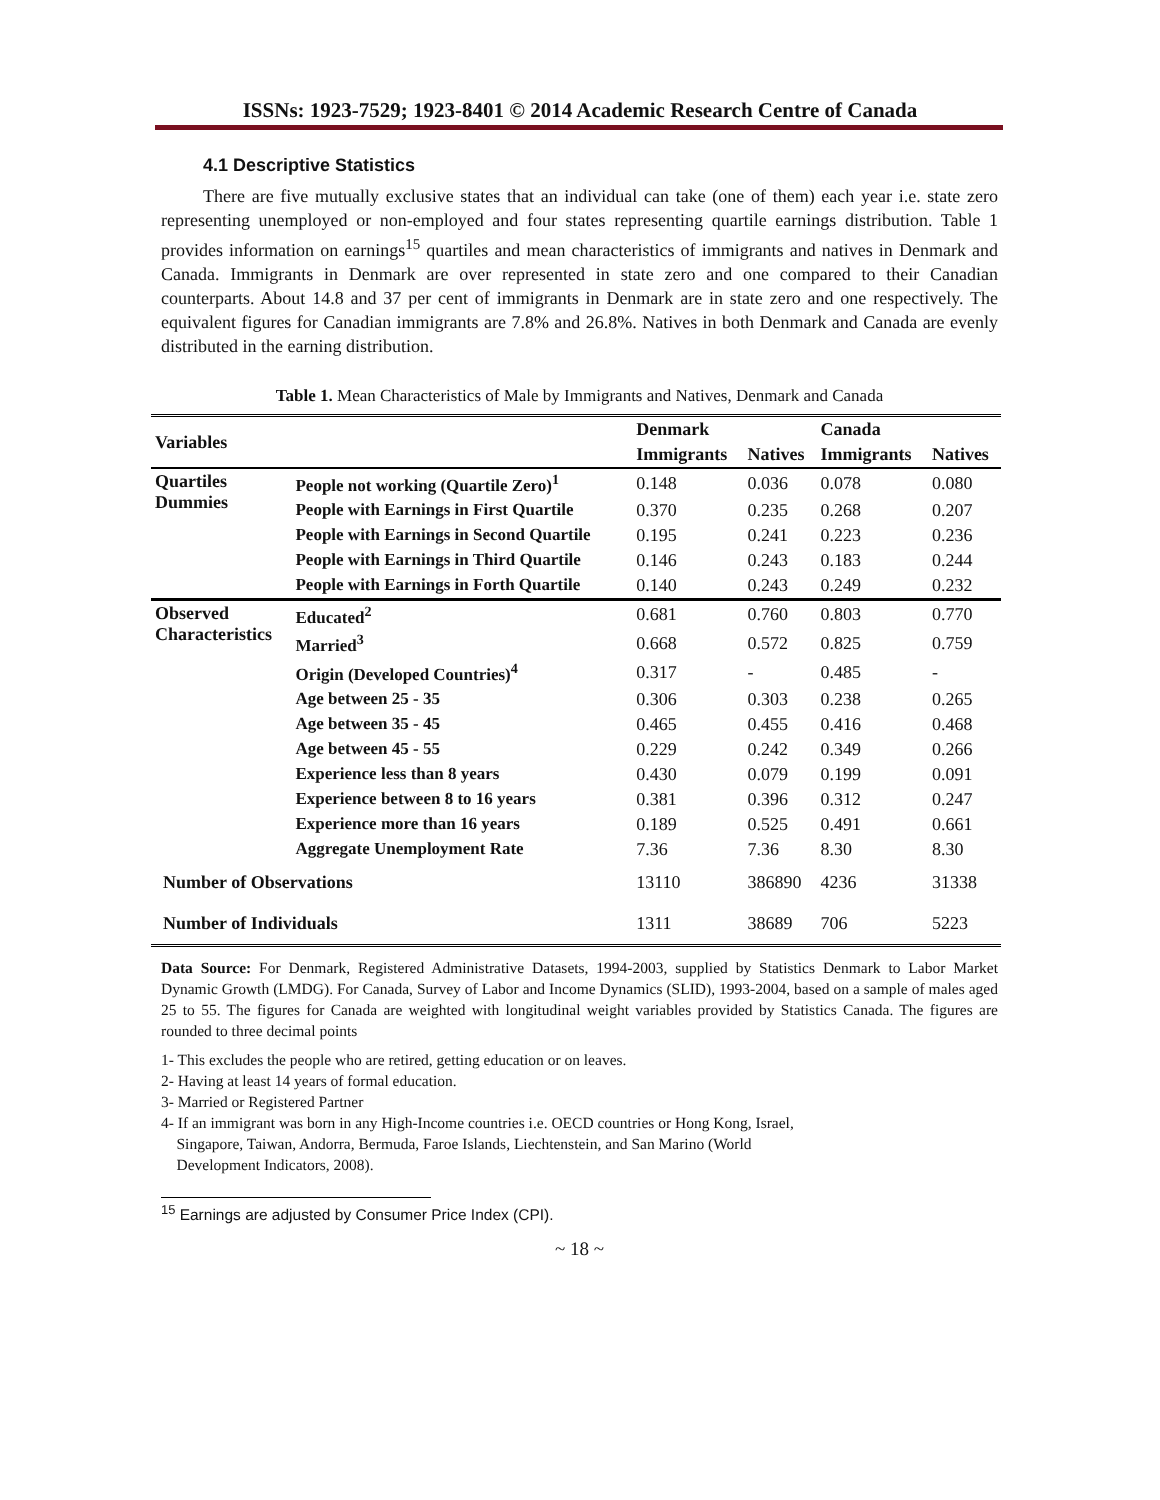ISSNs: 1923-7529; 1923-8401 © 2014 Academic Research Centre of Canada
4.1 Descriptive Statistics
There are five mutually exclusive states that an individual can take (one of them) each year i.e. state zero representing unemployed or non-employed and four states representing quartile earnings distribution. Table 1 provides information on earnings<sup>15</sup> quartiles and mean characteristics of immigrants and natives in Denmark and Canada. Immigrants in Denmark are over represented in state zero and one compared to their Canadian counterparts. About 14.8 and 37 per cent of immigrants in Denmark are in state zero and one respectively. The equivalent figures for Canadian immigrants are 7.8% and 26.8%. Natives in both Denmark and Canada are evenly distributed in the earning distribution.
Table 1. Mean Characteristics of Male by Immigrants and Natives, Denmark and Canada
| Variables | | Denmark | | Canada | |
| --- | --- | --- | --- | --- | --- |
| | | Immigrants | Natives | Immigrants | Natives |
| Quartiles Dummies | People not working (Quartile Zero)<sup>1</sup> | 0.148 | 0.036 | 0.078 | 0.080 |
| | People with Earnings in First Quartile | 0.370 | 0.235 | 0.268 | 0.207 |
| | People with Earnings in Second Quartile | 0.195 | 0.241 | 0.223 | 0.236 |
| | People with Earnings in Third Quartile | 0.146 | 0.243 | 0.183 | 0.244 |
| | People with Earnings in Forth Quartile | 0.140 | 0.243 | 0.249 | 0.232 |
| Observed Characteristics | Educated<sup>2</sup> | 0.681 | 0.760 | 0.803 | 0.770 |
| | Married<sup>3</sup> | 0.668 | 0.572 | 0.825 | 0.759 |
| | Origin (Developed Countries)<sup>4</sup> | 0.317 | - | 0.485 | - |
| | Age between 25 - 35 | 0.306 | 0.303 | 0.238 | 0.265 |
| | Age between 35 - 45 | 0.465 | 0.455 | 0.416 | 0.468 |
| | Age between 45 - 55 | 0.229 | 0.242 | 0.349 | 0.266 |
| | Experience less than 8 years | 0.430 | 0.079 | 0.199 | 0.091 |
| | Experience between 8 to 16 years | 0.381 | 0.396 | 0.312 | 0.247 |
| | Experience more than 16 years | 0.189 | 0.525 | 0.491 | 0.661 |
| | Aggregate Unemployment Rate | 7.36 | 7.36 | 8.30 | 8.30 |
| Number of Observations | | 13110 | 386890 | 4236 | 31338 |
| Number of Individuals | | 1311 | 38689 | 706 | 5223 |
Data Source: For Denmark, Registered Administrative Datasets, 1994-2003, supplied by Statistics Denmark to Labor Market Dynamic Growth (LMDG). For Canada, Survey of Labor and Income Dynamics (SLID), 1993-2004, based on a sample of males aged 25 to 55. The figures for Canada are weighted with longitudinal weight variables provided by Statistics Canada. The figures are rounded to three decimal points
1- This excludes the people who are retired, getting education or on leaves.
2- Having at least 14 years of formal education.
3- Married or Registered Partner
4- If an immigrant was born in any High-Income countries i.e. OECD countries or Hong Kong, Israel,
Singapore, Taiwan, Andorra, Bermuda, Faroe Islands, Liechtenstein, and San Marino (World
Development Indicators, 2008).
<sup>15</sup> Earnings are adjusted by Consumer Price Index (CPI).
~ 18 ~